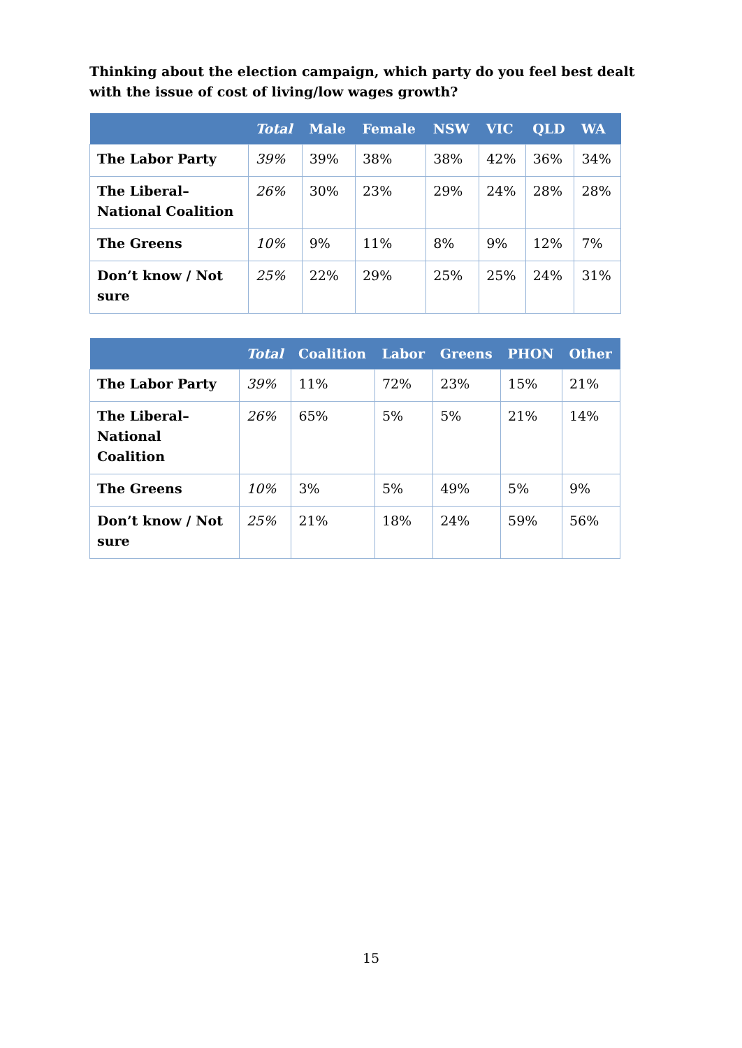Thinking about the election campaign, which party do you feel best dealt with the issue of cost of living/low wages growth?
| | Total | Male | Female | NSW | VIC | QLD | WA |
| --- | --- | --- | --- | --- | --- | --- | --- |
| The Labor Party | 39% | 39% | 38% | 38% | 42% | 36% | 34% |
| The Liberal–National Coalition | 26% | 30% | 23% | 29% | 24% | 28% | 28% |
| The Greens | 10% | 9% | 11% | 8% | 9% | 12% | 7% |
| Don’t know / Not sure | 25% | 22% | 29% | 25% | 25% | 24% | 31% |
| | Total | Coalition | Labor | Greens | PHON | Other |
| --- | --- | --- | --- | --- | --- | --- |
| The Labor Party | 39% | 11% | 72% | 23% | 15% | 21% |
| The Liberal–National Coalition | 26% | 65% | 5% | 5% | 21% | 14% |
| The Greens | 10% | 3% | 5% | 49% | 5% | 9% |
| Don’t know / Not sure | 25% | 21% | 18% | 24% | 59% | 56% |
15